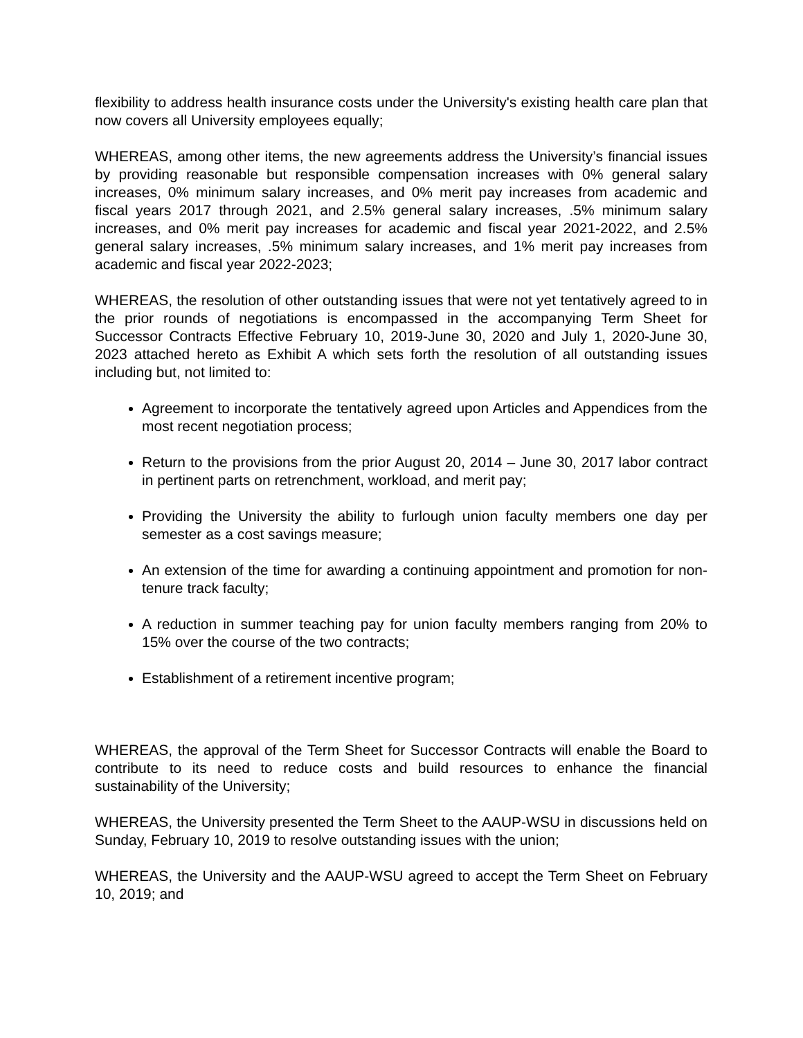flexibility to address health insurance costs under the University's existing health care plan that now covers all University employees equally;
WHEREAS, among other items, the new agreements address the University’s financial issues by providing reasonable but responsible compensation increases with 0% general salary increases, 0% minimum salary increases, and 0% merit pay increases from academic and fiscal years 2017 through 2021, and 2.5% general salary increases, .5% minimum salary increases, and 0% merit pay increases for academic and fiscal year 2021-2022, and 2.5% general salary increases, .5% minimum salary increases, and 1% merit pay increases from academic and fiscal year 2022-2023;
WHEREAS, the resolution of other outstanding issues that were not yet tentatively agreed to in the prior rounds of negotiations is encompassed in the accompanying Term Sheet for Successor Contracts Effective February 10, 2019-June 30, 2020 and July 1, 2020-June 30, 2023 attached hereto as Exhibit A which sets forth the resolution of all outstanding issues including but, not limited to:
Agreement to incorporate the tentatively agreed upon Articles and Appendices from the most recent negotiation process;
Return to the provisions from the prior August 20, 2014 – June 30, 2017 labor contract in pertinent parts on retrenchment, workload, and merit pay;
Providing the University the ability to furlough union faculty members one day per semester as a cost savings measure;
An extension of the time for awarding a continuing appointment and promotion for non-tenure track faculty;
A reduction in summer teaching pay for union faculty members ranging from 20% to 15% over the course of the two contracts;
Establishment of a retirement incentive program;
WHEREAS, the approval of the Term Sheet for Successor Contracts will enable the Board to contribute to its need to reduce costs and build resources to enhance the financial sustainability of the University;
WHEREAS, the University presented the Term Sheet to the AAUP-WSU in discussions held on Sunday, February 10, 2019 to resolve outstanding issues with the union;
WHEREAS, the University and the AAUP-WSU agreed to accept the Term Sheet on February 10, 2019; and